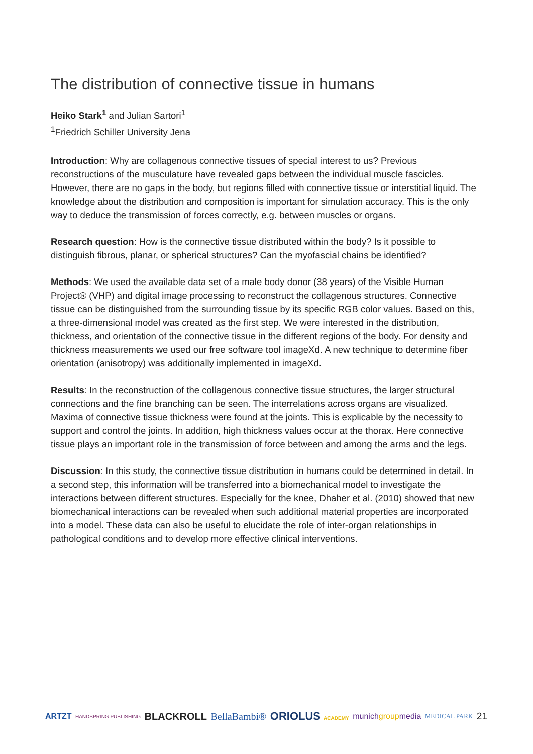The distribution of connective tissue in humans
Heiko Stark<sup>1</sup> and Julian Sartori<sup>1</sup>
<sup>1</sup> Friedrich Schiller University Jena
Introduction: Why are collagenous connective tissues of special interest to us? Previous reconstructions of the musculature have revealed gaps between the individual muscle fascicles. However, there are no gaps in the body, but regions filled with connective tissue or interstitial liquid. The knowledge about the distribution and composition is important for simulation accuracy. This is the only way to deduce the transmission of forces correctly, e.g. between muscles or organs.
Research question: How is the connective tissue distributed within the body? Is it possible to distinguish fibrous, planar, or spherical structures? Can the myofascial chains be identified?
Methods: We used the available data set of a male body donor (38 years) of the Visible Human Project® (VHP) and digital image processing to reconstruct the collagenous structures. Connective tissue can be distinguished from the surrounding tissue by its specific RGB color values. Based on this, a three-dimensional model was created as the first step. We were interested in the distribution, thickness, and orientation of the connective tissue in the different regions of the body. For density and thickness measurements we used our free software tool imageXd. A new technique to determine fiber orientation (anisotropy) was additionally implemented in imageXd.
Results: In the reconstruction of the collagenous connective tissue structures, the larger structural connections and the fine branching can be seen. The interrelations across organs are visualized. Maxima of connective tissue thickness were found at the joints. This is explicable by the necessity to support and control the joints. In addition, high thickness values occur at the thorax. Here connective tissue plays an important role in the transmission of force between and among the arms and the legs.
Discussion: In this study, the connective tissue distribution in humans could be determined in detail. In a second step, this information will be transferred into a biomechanical model to investigate the interactions between different structures. Especially for the knee, Dhaher et al. (2010) showed that new biomechanical interactions can be revealed when such additional material properties are incorporated into a model. These data can also be useful to elucidate the role of inter-organ relationships in pathological conditions and to develop more effective clinical interventions.
ARTZT HANDSPRING PUBLISHING BLACKROLL BellaBambi® ORIOLUS ACADEMY munichgroupmedia MEDICAL PARK 21